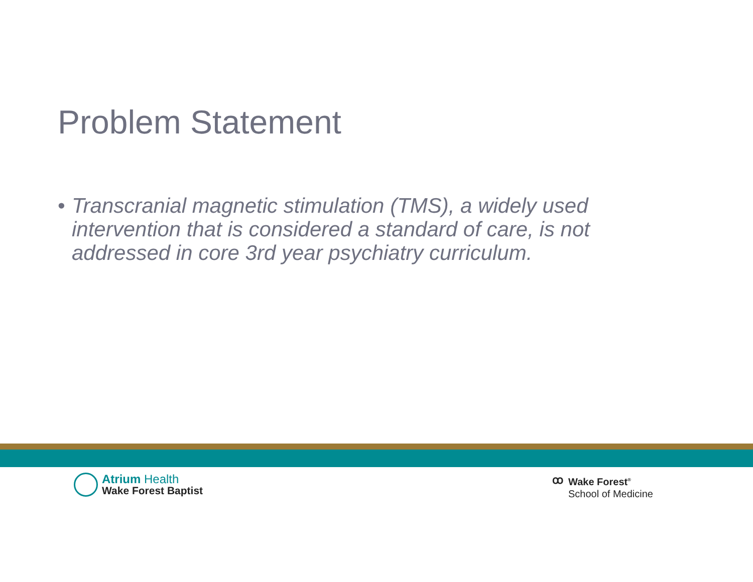Problem Statement
• Transcranial magnetic stimulation (TMS), a widely used intervention that is considered a standard of care, is not addressed in core 3rd year psychiatry curriculum.
Atrium Health
Wake Forest Baptist
ꝏ
Wake Forest<sup>®</sup>
School of Medicine